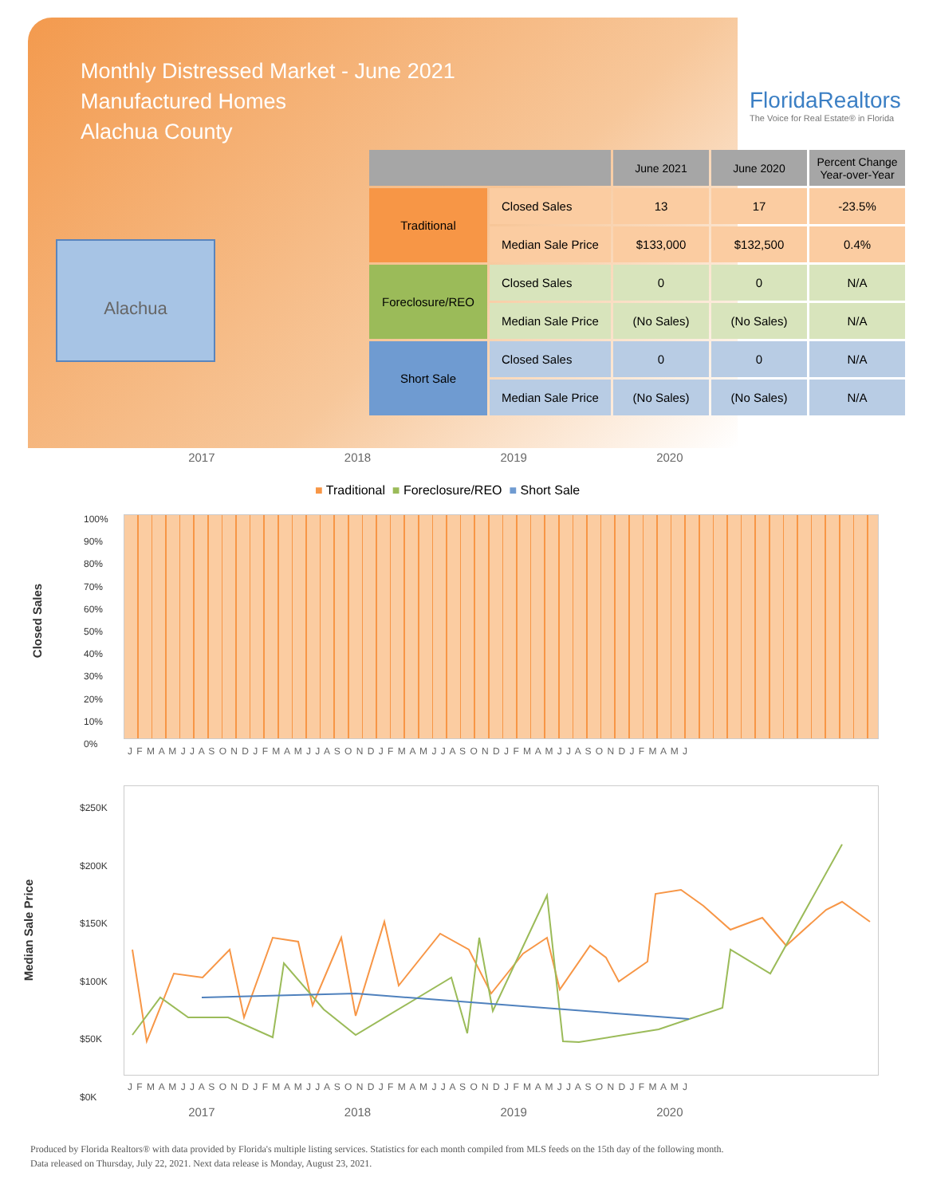Monthly Distressed Market - June 2021
Manufactured Homes
Alachua County
FloridaRealtors
The Voice for Real Estate® in Florida
Alachua
| | | June 2021 | June 2020 | Percent Change Year-over-Year |
| --- | --- | --- | --- | --- |
| Traditional | Closed Sales | 13 | 17 | -23.5% |
| | Median Sale Price | $133,000 | $132,500 | 0.4% |
| Foreclosure/REO | Closed Sales | 0 | 0 | N/A |
| | Median Sale Price | (No Sales) | (No Sales) | N/A |
| Short Sale | Closed Sales | 0 | 0 | N/A |
| | Median Sale Price | (No Sales) | (No Sales) | N/A |
2017 2018 2019 2020
■ Traditional ■ Foreclosure/REO ■ Short Sale
Closed Sales
100%
90%
80%
70%
60%
50%
40%
30%
20%
10%
0%
J F M A M J J A S O N D J F M A M J J A S O N D J F M A M J J A S O N D J F M A M J J A S O N D J F M A M J
Median Sale Price
$250K
$200K
$150K
$100K
$50K
$0K
J F M A M J J A S O N D J F M A M J J A S O N D J F M A M J J A S O N D J F M A M J J A S O N D J F M A M J
2017 2018 2019 2020
Produced by Florida Realtors® with data provided by Florida's multiple listing services. Statistics for each month compiled from MLS feeds on the 15th day of the following month.
Data released on Thursday, July 22, 2021. Next data release is Monday, August 23, 2021.